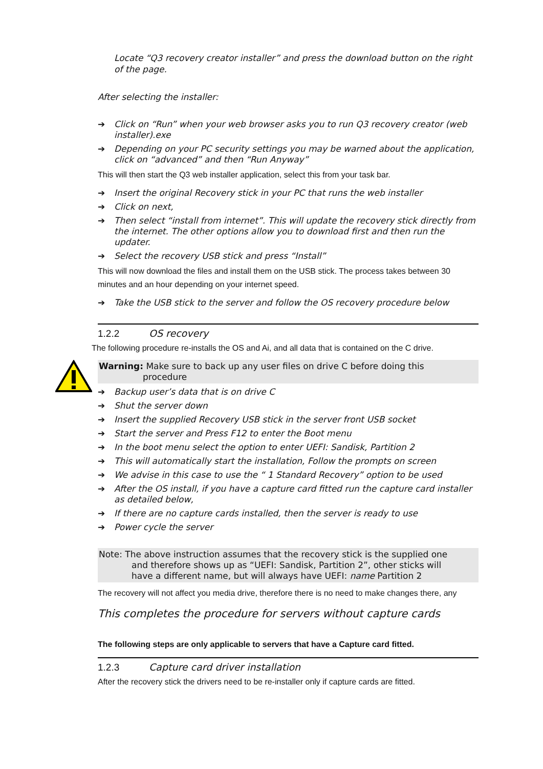Locate “Q3 recovery creator installer” and press the download button on the right of the page.
After selecting the installer:
➔ Click on “Run” when your web browser asks you to run Q3 recovery creator (web installer).exe
➔ Depending on your PC security settings you may be warned about the application, click on “advanced” and then “Run Anyway”
This will then start the Q3 web installer application, select this from your task bar.
➔ Insert the original Recovery stick in your PC that runs the web installer
➔ Click on next,
➔ Then select “install from internet”. This will update the recovery stick directly from the internet. The other options allow you to download first and then run the updater.
➔ Select the recovery USB stick and press “Install”
This will now download the files and install them on the USB stick. The process takes between 30 minutes and an hour depending on your internet speed.
➔ Take the USB stick to the server and follow the OS recovery procedure below
1.2.2 OS recovery
The following procedure re-installs the OS and Ai, and all data that is contained on the C drive.
Warning: Make sure to back up any user files on drive C before doing this
procedure
➔ Backup user’s data that is on drive C
➔ Shut the server down
➔ Insert the supplied Recovery USB stick in the server front USB socket
➔ Start the server and Press F12 to enter the Boot menu
➔ In the boot menu select the option to enter UEFI: Sandisk, Partition 2
➔ This will automatically start the installation, Follow the prompts on screen
➔ We advise in this case to use the “ 1 Standard Recovery” option to be used
➔ After the OS install, if you have a capture card fitted run the capture card installer as detailed below,
➔ If there are no capture cards installed, then the server is ready to use
➔ Power cycle the server
Note: The above instruction assumes that the recovery stick is the supplied one
and therefore shows up as “UEFI: Sandisk, Partition 2”, other sticks will
have a different name, but will always have UEFI: name Partition 2
The recovery will not affect you media drive, therefore there is no need to make changes there, any
This completes the procedure for servers without capture cards
The following steps are only applicable to servers that have a Capture card fitted.
1.2.3 Capture card driver installation
After the recovery stick the drivers need to be re-installer only if capture cards are fitted.